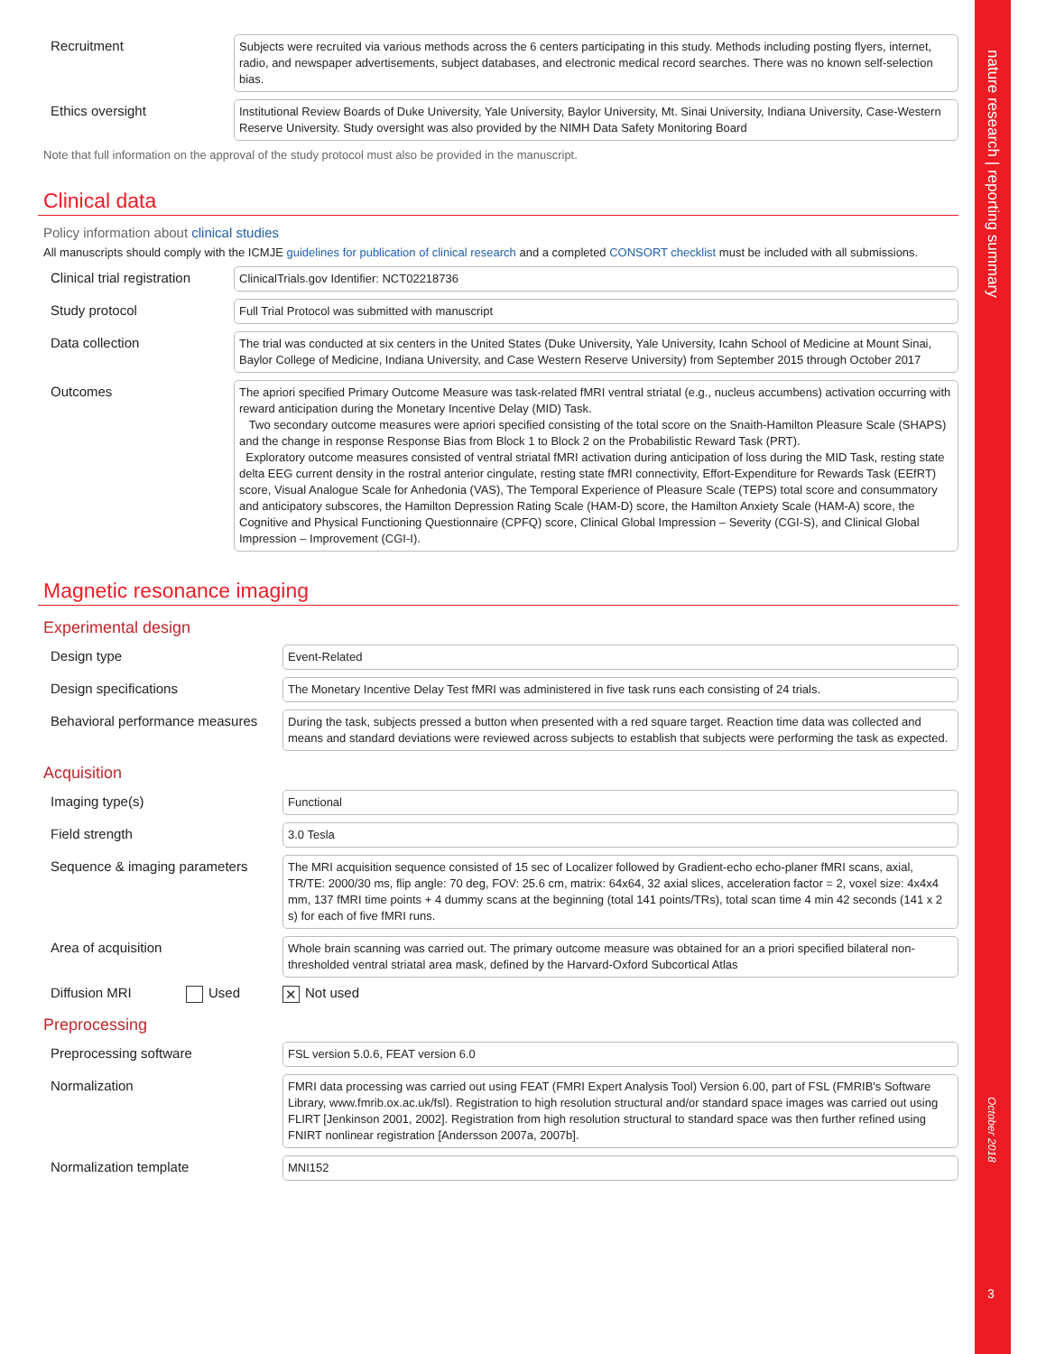Recruitment
Subjects were recruited via various methods across the 6 centers participating in this study. Methods including posting flyers, internet, radio, and newspaper advertisements, subject databases, and electronic medical record searches. There was no known self-selection bias.
Ethics oversight
Institutional Review Boards of Duke University, Yale University, Baylor University, Mt. Sinai University, Indiana University, Case-Western Reserve University. Study oversight was also provided by the NIMH Data Safety Monitoring Board
Note that full information on the approval of the study protocol must also be provided in the manuscript.
Clinical data
Policy information about clinical studies
All manuscripts should comply with the ICMJE guidelines for publication of clinical research and a completed CONSORT checklist must be included with all submissions.
Clinical trial registration
ClinicalTrials.gov Identifier: NCT02218736
Study protocol
Full Trial Protocol was submitted with manuscript
Data collection
The trial was conducted at six centers in the United States (Duke University, Yale University, Icahn School of Medicine at Mount Sinai, Baylor College of Medicine, Indiana University, and Case Western Reserve University) from September 2015 through October 2017
Outcomes
The apriori specified Primary Outcome Measure was task-related fMRI ventral striatal (e.g., nucleus accumbens) activation occurring with reward anticipation during the Monetary Incentive Delay (MID) Task.
Two secondary outcome measures were apriori specified consisting of the total score on the Snaith-Hamilton Pleasure Scale (SHAPS) and the change in response Response Bias from Block 1 to Block 2 on the Probabilistic Reward Task (PRT).
Exploratory outcome measures consisted of ventral striatal fMRI activation during anticipation of loss during the MID Task, resting state delta EEG current density in the rostral anterior cingulate, resting state fMRI connectivity, Effort-Expenditure for Rewards Task (EEfRT) score, Visual Analogue Scale for Anhedonia (VAS), The Temporal Experience of Pleasure Scale (TEPS) total score and consummatory and anticipatory subscores, the Hamilton Depression Rating Scale (HAM-D) score, the Hamilton Anxiety Scale (HAM-A) score, the Cognitive and Physical Functioning Questionnaire (CPFQ) score, Clinical Global Impression – Severity (CGI-S), and Clinical Global Impression – Improvement (CGI-I).
Magnetic resonance imaging
Experimental design
Design type
Event-Related
Design specifications
The Monetary Incentive Delay Test fMRI was administered in five task runs each consisting of 24 trials.
Behavioral performance measures
During the task, subjects pressed a button when presented with a red square target. Reaction time data was collected and means and standard deviations were reviewed across subjects to establish that subjects were performing the task as expected.
Acquisition
Imaging type(s)
Functional
Field strength
3.0 Tesla
Sequence & imaging parameters
The MRI acquisition sequence consisted of 15 sec of Localizer followed by Gradient-echo echo-planer fMRI scans, axial, TR/TE: 2000/30 ms, flip angle: 70 deg, FOV: 25.6 cm, matrix: 64x64, 32 axial slices, acceleration factor = 2, voxel size: 4x4x4 mm, 137 fMRI time points + 4 dummy scans at the beginning (total 141 points/TRs), total scan time 4 min 42 seconds (141 x 2 s) for each of five fMRI runs.
Area of acquisition
Whole brain scanning was carried out. The primary outcome measure was obtained for an a priori specified bilateral non-thresholded ventral striatal area mask, defined by the Harvard-Oxford Subcortical Atlas
Diffusion MRI Used
✕ Not used
Preprocessing
Preprocessing software
FSL version 5.0.6, FEAT version 6.0
Normalization
FMRI data processing was carried out using FEAT (FMRI Expert Analysis Tool) Version 6.00, part of FSL (FMRIB's Software Library, www.fmrib.ox.ac.uk/fsl). Registration to high resolution structural and/or standard space images was carried out using FLIRT [Jenkinson 2001, 2002]. Registration from high resolution structural to standard space was then further refined using FNIRT nonlinear registration [Andersson 2007a, 2007b].
Normalization template
MNI152
nature research | reporting summary
October 2018
3